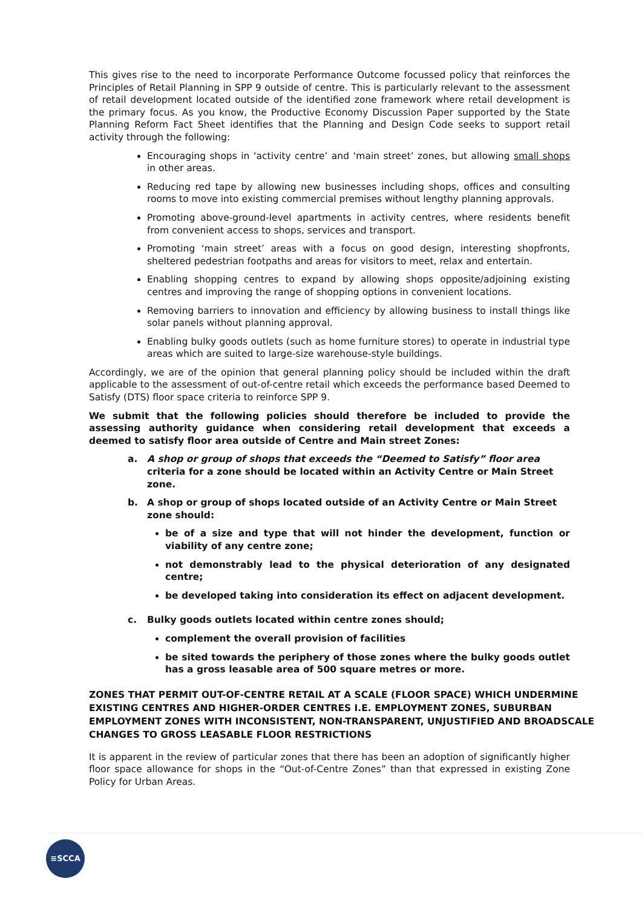This gives rise to the need to incorporate Performance Outcome focussed policy that reinforces the Principles of Retail Planning in SPP 9 outside of centre. This is particularly relevant to the assessment of retail development located outside of the identified zone framework where retail development is the primary focus. As you know, the Productive Economy Discussion Paper supported by the State Planning Reform Fact Sheet identifies that the Planning and Design Code seeks to support retail activity through the following:
Encouraging shops in ‘activity centre’ and ‘main street’ zones, but allowing small shops in other areas.
Reducing red tape by allowing new businesses including shops, offices and consulting rooms to move into existing commercial premises without lengthy planning approvals.
Promoting above-ground-level apartments in activity centres, where residents benefit from convenient access to shops, services and transport.
Promoting ‘main street’ areas with a focus on good design, interesting shopfronts, sheltered pedestrian footpaths and areas for visitors to meet, relax and entertain.
Enabling shopping centres to expand by allowing shops opposite/adjoining existing centres and improving the range of shopping options in convenient locations.
Removing barriers to innovation and efficiency by allowing business to install things like solar panels without planning approval.
Enabling bulky goods outlets (such as home furniture stores) to operate in industrial type areas which are suited to large-size warehouse-style buildings.
Accordingly, we are of the opinion that general planning policy should be included within the draft applicable to the assessment of out-of-centre retail which exceeds the performance based Deemed to Satisfy (DTS) floor space criteria to reinforce SPP 9.
We submit that the following policies should therefore be included to provide the assessing authority guidance when considering retail development that exceeds a deemed to satisfy floor area outside of Centre and Main street Zones:
a. A shop or group of shops that exceeds the “Deemed to Satisfy” floor area criteria for a zone should be located within an Activity Centre or Main Street zone.
b. A shop or group of shops located outside of an Activity Centre or Main Street zone should:
be of a size and type that will not hinder the development, function or viability of any centre zone;
not demonstrably lead to the physical deterioration of any designated centre;
be developed taking into consideration its effect on adjacent development.
c. Bulky goods outlets located within centre zones should;
complement the overall provision of facilities
be sited towards the periphery of those zones where the bulky goods outlet has a gross leasable area of 500 square metres or more.
ZONES THAT PERMIT OUT-OF-CENTRE RETAIL AT A SCALE (FLOOR SPACE) WHICH UNDERMINE EXISTING CENTRES AND HIGHER-ORDER CENTRES I.E. EMPLOYMENT ZONES, SUBURBAN EMPLOYMENT ZONES WITH INCONSISTENT, NON-TRANSPARENT, UNJUSTIFIED AND BROADSCALE CHANGES TO GROSS LEASABLE FLOOR RESTRICTIONS
It is apparent in the review of particular zones that there has been an adoption of significantly higher floor space allowance for shops in the “Out-of-Centre Zones” than that expressed in existing Zone Policy for Urban Areas.
≡SCCA